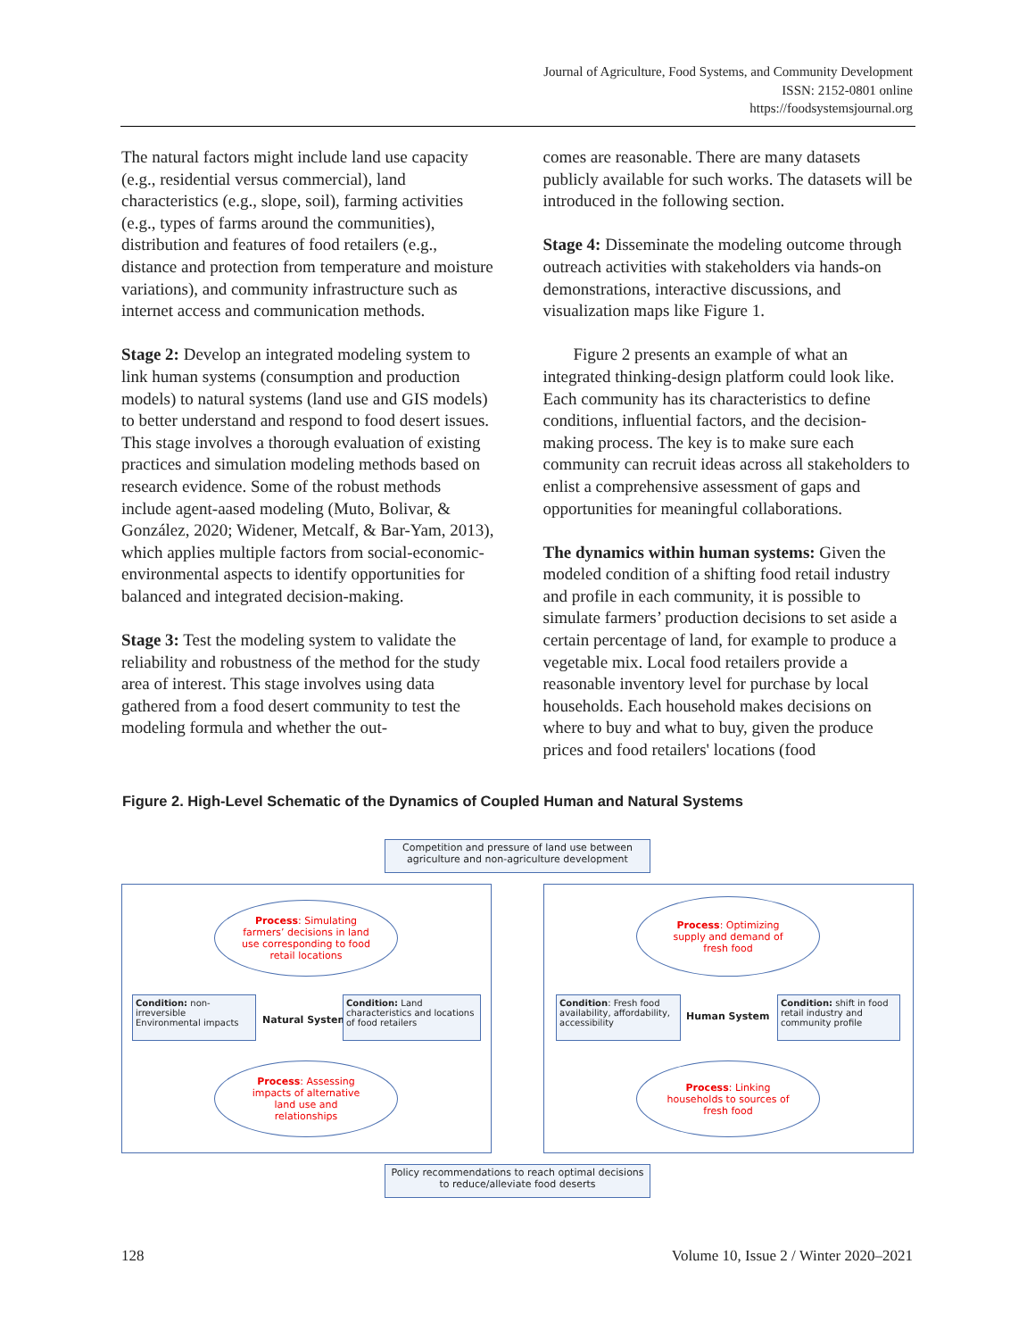Journal of Agriculture, Food Systems, and Community Development
ISSN: 2152-0801 online
https://foodsystemsjournal.org
The natural factors might include land use capacity (e.g., residential versus commercial), land characteristics (e.g., slope, soil), farming activities (e.g., types of farms around the communities), distribution and features of food retailers (e.g., distance and protection from temperature and moisture variations), and community infrastructure such as internet access and communication methods.
Stage 2: Develop an integrated modeling system to link human systems (consumption and production models) to natural systems (land use and GIS models) to better understand and respond to food desert issues. This stage involves a thorough evaluation of existing practices and simulation modeling methods based on research evidence. Some of the robust methods include agent-aased modeling (Muto, Bolivar, & González, 2020; Widener, Metcalf, & Bar-Yam, 2013), which applies multiple factors from social-economic-environmental aspects to identify opportunities for balanced and integrated decision-making.
Stage 3: Test the modeling system to validate the reliability and robustness of the method for the study area of interest. This stage involves using data gathered from a food desert community to test the modeling formula and whether the out-
comes are reasonable. There are many datasets publicly available for such works. The datasets will be introduced in the following section.
Stage 4: Disseminate the modeling outcome through outreach activities with stakeholders via hands-on demonstrations, interactive discussions, and visualization maps like Figure 1.
Figure 2 presents an example of what an integrated thinking-design platform could look like. Each community has its characteristics to define conditions, influential factors, and the decision-making process. The key is to make sure each community can recruit ideas across all stakeholders to enlist a comprehensive assessment of gaps and opportunities for meaningful collaborations.
The dynamics within human systems: Given the modeled condition of a shifting food retail industry and profile in each community, it is possible to simulate farmers’ production decisions to set aside a certain percentage of land, for example to produce a vegetable mix. Local food retailers provide a reasonable inventory level for purchase by local households. Each household makes decisions on where to buy and what to buy, given the produce prices and food retailers' locations (food
Figure 2. High-Level Schematic of the Dynamics of Coupled Human and Natural Systems
Competition and pressure of land use between agriculture and non-agriculture development
Process: Simulating farmers’ decisions in land use corresponding to food retail locations
Condition: non-irreversible Environmental impacts
Natural System
Condition: Land characteristics and locations of food retailers
Process: Assessing impacts of alternative land use and relationships
Process: Optimizing supply and demand of fresh food
Condition: Fresh food availability, affordability, accessibility
Human System
Condition: shift in food retail industry and community profile
Process: Linking households to sources of fresh food
Policy recommendations to reach optimal decisions to reduce/alleviate food deserts
128 Volume 10, Issue 2 / Winter 2020–2021